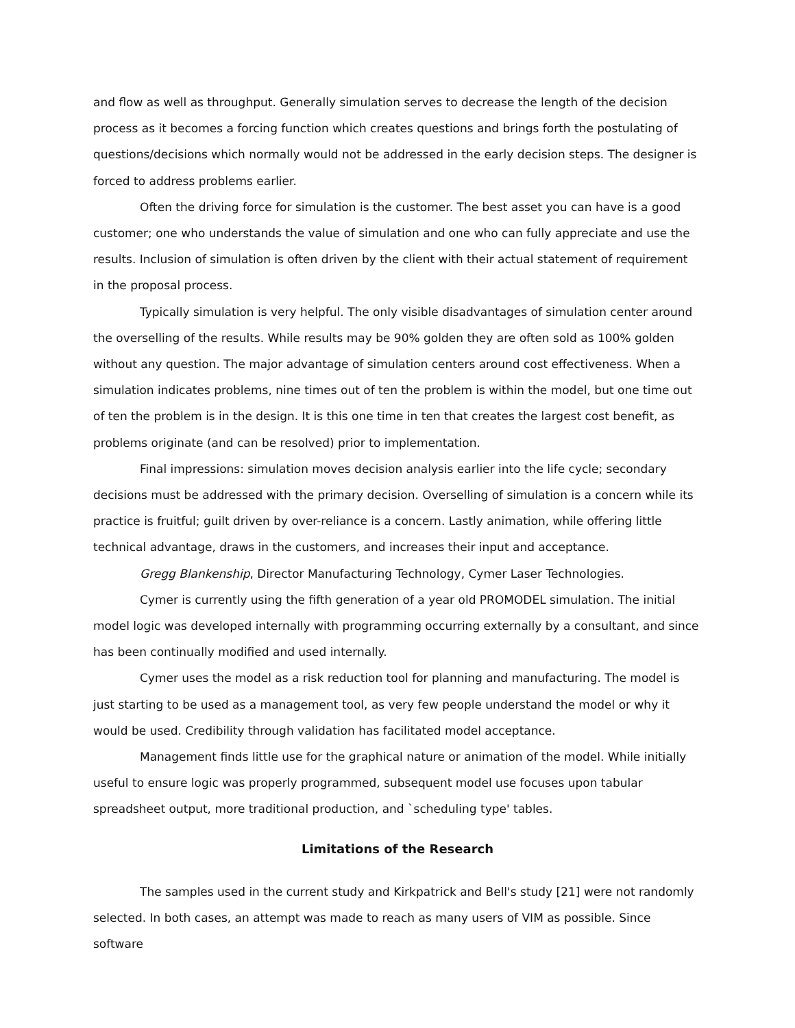and flow as well as throughput. Generally simulation serves to decrease the length of the decision process as it becomes a forcing function which creates questions and brings forth the postulating of questions/decisions which normally would not be addressed in the early decision steps. The designer is forced to address problems earlier.
Often the driving force for simulation is the customer. The best asset you can have is a good customer; one who understands the value of simulation and one who can fully appreciate and use the results. Inclusion of simulation is often driven by the client with their actual statement of requirement in the proposal process.
Typically simulation is very helpful. The only visible disadvantages of simulation center around the overselling of the results. While results may be 90% golden they are often sold as 100% golden without any question. The major advantage of simulation centers around cost effectiveness. When a simulation indicates problems, nine times out of ten the problem is within the model, but one time out of ten the problem is in the design. It is this one time in ten that creates the largest cost benefit, as problems originate (and can be resolved) prior to implementation.
Final impressions: simulation moves decision analysis earlier into the life cycle; secondary decisions must be addressed with the primary decision. Overselling of simulation is a concern while its practice is fruitful; guilt driven by over-reliance is a concern. Lastly animation, while offering little technical advantage, draws in the customers, and increases their input and acceptance.
Gregg Blankenship, Director Manufacturing Technology, Cymer Laser Technologies.
Cymer is currently using the fifth generation of a year old PROMODEL simulation. The initial model logic was developed internally with programming occurring externally by a consultant, and since has been continually modified and used internally.
Cymer uses the model as a risk reduction tool for planning and manufacturing. The model is just starting to be used as a management tool, as very few people understand the model or why it would be used. Credibility through validation has facilitated model acceptance.
Management finds little use for the graphical nature or animation of the model. While initially useful to ensure logic was properly programmed, subsequent model use focuses upon tabular spreadsheet output, more traditional production, and `scheduling type' tables.
Limitations of the Research
The samples used in the current study and Kirkpatrick and Bell's study [21] were not randomly selected. In both cases, an attempt was made to reach as many users of VIM as possible. Since software